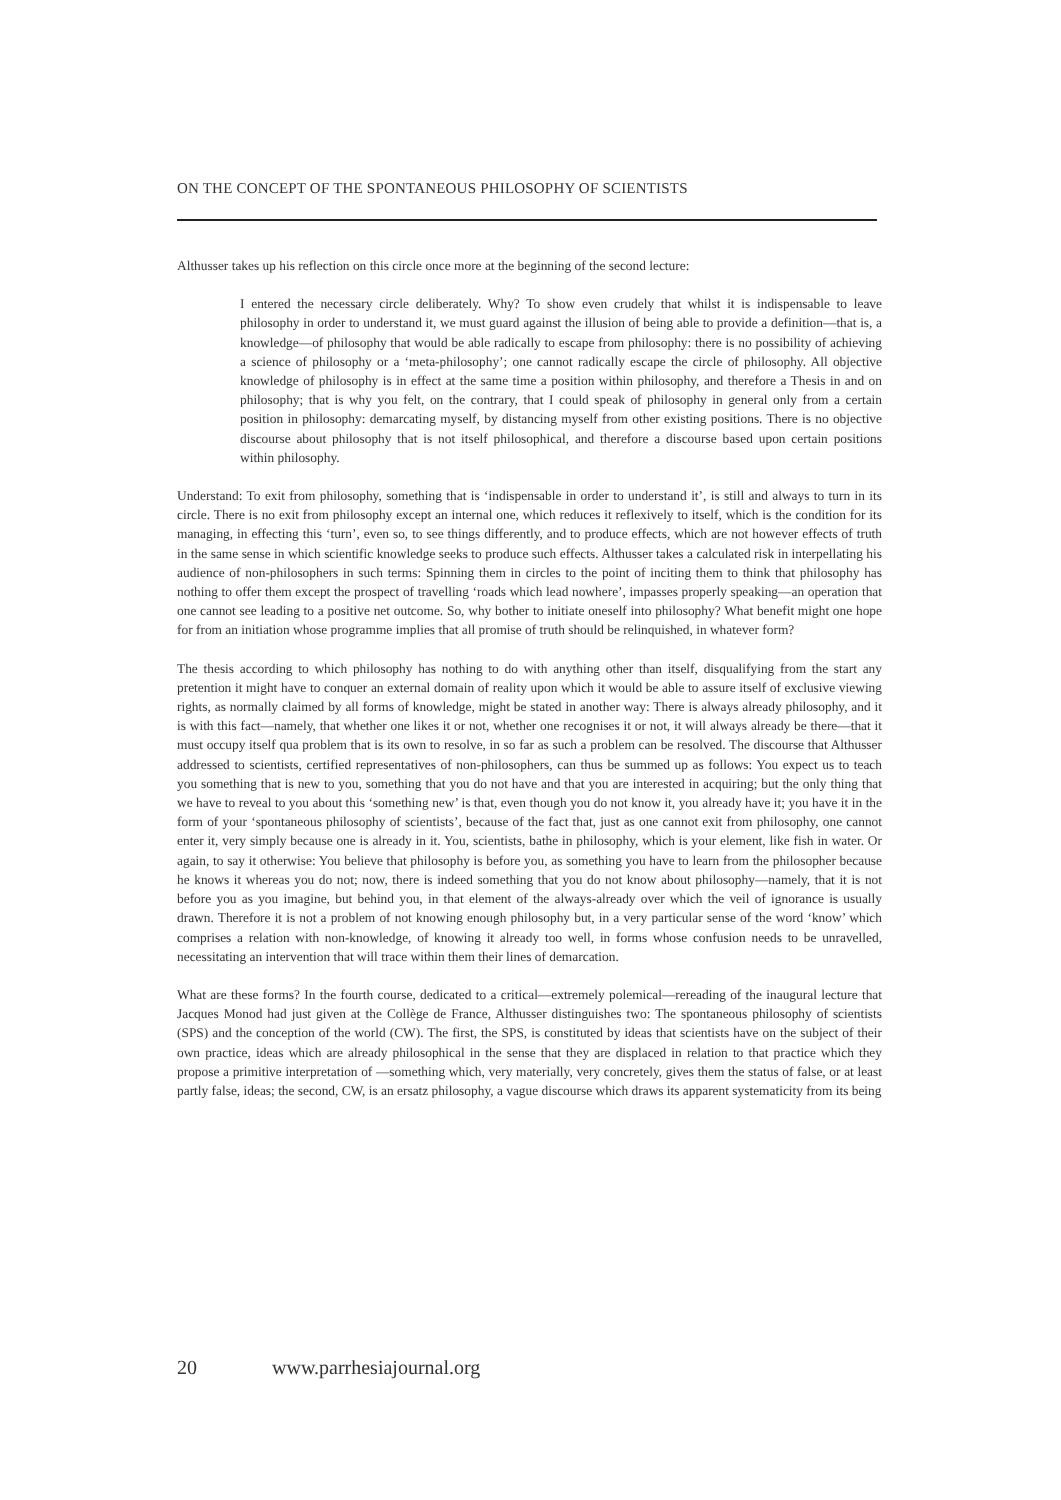ON THE CONCEPT OF THE SPONTANEOUS PHILOSOPHY OF SCIENTISTS
Althusser takes up his reflection on this circle once more at the beginning of the second lecture:
I entered the necessary circle deliberately. Why? To show even crudely that whilst it is indispensable to leave philosophy in order to understand it, we must guard against the illusion of being able to provide a definition—that is, a knowledge—of philosophy that would be able radically to escape from philosophy: there is no possibility of achieving a science of philosophy or a ‘meta-philosophy’; one cannot radically escape the circle of philosophy. All objective knowledge of philosophy is in effect at the same time a position within philosophy, and therefore a Thesis in and on philosophy; that is why you felt, on the contrary, that I could speak of philosophy in general only from a certain position in philosophy: demarcating myself, by distancing myself from other existing positions. There is no objective discourse about philosophy that is not itself philosophical, and therefore a discourse based upon certain positions within philosophy.
Understand: To exit from philosophy, something that is ‘indispensable in order to understand it’, is still and always to turn in its circle. There is no exit from philosophy except an internal one, which reduces it reflexively to itself, which is the condition for its managing, in effecting this ‘turn’, even so, to see things differently, and to produce effects, which are not however effects of truth in the same sense in which scientific knowledge seeks to produce such effects. Althusser takes a calculated risk in interpellating his audience of non-philosophers in such terms: Spinning them in circles to the point of inciting them to think that philosophy has nothing to offer them except the prospect of travelling ‘roads which lead nowhere’, impasses properly speaking—an operation that one cannot see leading to a positive net outcome. So, why bother to initiate oneself into philosophy? What benefit might one hope for from an initiation whose programme implies that all promise of truth should be relinquished, in whatever form?
The thesis according to which philosophy has nothing to do with anything other than itself, disqualifying from the start any pretention it might have to conquer an external domain of reality upon which it would be able to assure itself of exclusive viewing rights, as normally claimed by all forms of knowledge, might be stated in another way: There is always already philosophy, and it is with this fact—namely, that whether one likes it or not, whether one recognises it or not, it will always already be there—that it must occupy itself qua problem that is its own to resolve, in so far as such a problem can be resolved. The discourse that Althusser addressed to scientists, certified representatives of non-philosophers, can thus be summed up as follows: You expect us to teach you something that is new to you, something that you do not have and that you are interested in acquiring; but the only thing that we have to reveal to you about this ‘something new’ is that, even though you do not know it, you already have it; you have it in the form of your ‘spontaneous philosophy of scientists’, because of the fact that, just as one cannot exit from philosophy, one cannot enter it, very simply because one is already in it. You, scientists, bathe in philosophy, which is your element, like fish in water. Or again, to say it otherwise: You believe that philosophy is before you, as something you have to learn from the philosopher because he knows it whereas you do not; now, there is indeed something that you do not know about philosophy—namely, that it is not before you as you imagine, but behind you, in that element of the always-already over which the veil of ignorance is usually drawn. Therefore it is not a problem of not knowing enough philosophy but, in a very particular sense of the word ‘know’ which comprises a relation with non-knowledge, of knowing it already too well, in forms whose confusion needs to be unravelled, necessitating an intervention that will trace within them their lines of demarcation.
What are these forms? In the fourth course, dedicated to a critical—extremely polemical—rereading of the inaugural lecture that Jacques Monod had just given at the Collège de France, Althusser distinguishes two: The spontaneous philosophy of scientists (SPS) and the conception of the world (CW). The first, the SPS, is constituted by ideas that scientists have on the subject of their own practice, ideas which are already philosophical in the sense that they are displaced in relation to that practice which they propose a primitive interpretation of —something which, very materially, very concretely, gives them the status of false, or at least partly false, ideas; the second, CW, is an ersatz philosophy, a vague discourse which draws its apparent systematicity from its being
20 www.parrhesiajournal.org